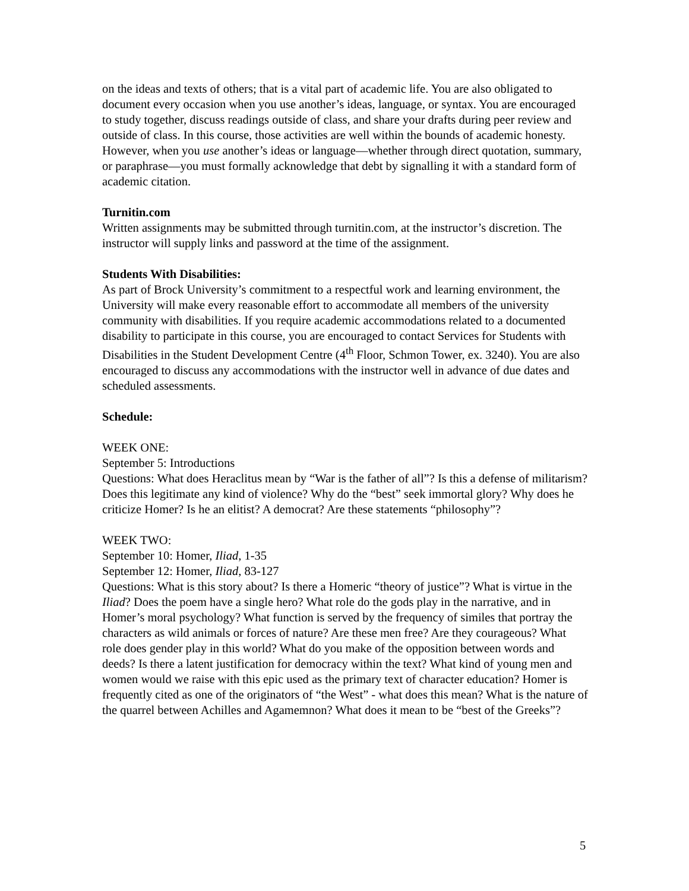on the ideas and texts of others; that is a vital part of academic life. You are also obligated to document every occasion when you use another’s ideas, language, or syntax. You are encouraged to study together, discuss readings outside of class, and share your drafts during peer review and outside of class. In this course, those activities are well within the bounds of academic honesty. However, when you use another’s ideas or language—whether through direct quotation, summary, or paraphrase—you must formally acknowledge that debt by signalling it with a standard form of academic citation.
Turnitin.com
Written assignments may be submitted through turnitin.com, at the instructor’s discretion. The instructor will supply links and password at the time of the assignment.
Students With Disabilities:
As part of Brock University’s commitment to a respectful work and learning environment, the University will make every reasonable effort to accommodate all members of the university community with disabilities. If you require academic accommodations related to a documented disability to participate in this course, you are encouraged to contact Services for Students with Disabilities in the Student Development Centre (4<sup>th</sup> Floor, Schmon Tower, ex. 3240). You are also encouraged to discuss any accommodations with the instructor well in advance of due dates and scheduled assessments.
Schedule:
WEEK ONE:
September 5: Introductions
Questions: What does Heraclitus mean by “War is the father of all”? Is this a defense of militarism? Does this legitimate any kind of violence? Why do the “best” seek immortal glory? Why does he criticize Homer? Is he an elitist? A democrat? Are these statements “philosophy”?
WEEK TWO:
September 10: Homer, Iliad, 1-35
September 12: Homer, Iliad, 83-127
Questions: What is this story about? Is there a Homeric “theory of justice”? What is virtue in the Iliad? Does the poem have a single hero? What role do the gods play in the narrative, and in Homer’s moral psychology? What function is served by the frequency of similes that portray the characters as wild animals or forces of nature? Are these men free? Are they courageous? What role does gender play in this world? What do you make of the opposition between words and deeds? Is there a latent justification for democracy within the text? What kind of young men and women would we raise with this epic used as the primary text of character education? Homer is frequently cited as one of the originators of “the West” - what does this mean? What is the nature of the quarrel between Achilles and Agamemnon? What does it mean to be “best of the Greeks”?
5